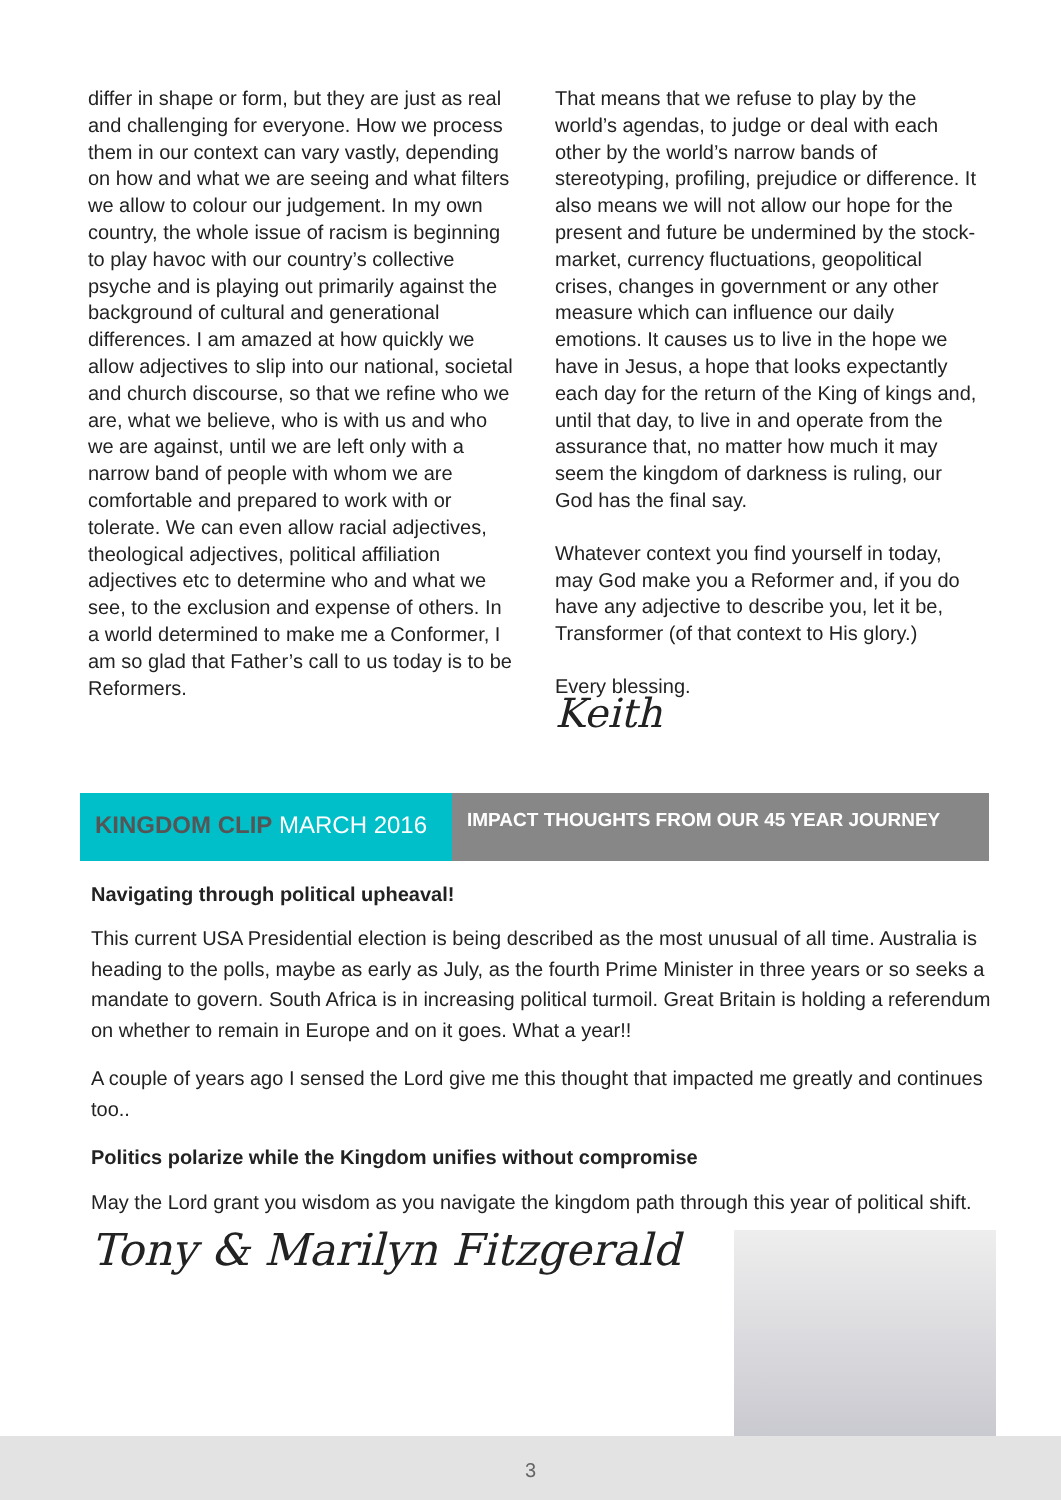differ in shape or form, but they are just as real and challenging for everyone. How we process them in our context can vary vastly, depending on how and what we are seeing and what filters we allow to colour our judgement. In my own country, the whole issue of racism is beginning to play havoc with our country’s collective psyche and is playing out primarily against the background of cultural and generational differences. I am amazed at how quickly we allow adjectives to slip into our national, societal and church discourse, so that we refine who we are, what we believe, who is with us and who we are against, until we are left only with a narrow band of people with whom we are comfortable and prepared to work with or tolerate. We can even allow racial adjectives, theological adjectives, political affiliation adjectives etc to determine who and what we see, to the exclusion and expense of others. In a world determined to make me a Conformer, I am so glad that Father’s call to us today is to be Reformers.
That means that we refuse to play by the world’s agendas, to judge or deal with each other by the world’s narrow bands of stereotyping, profiling, prejudice or difference. It also means we will not allow our hope for the present and future be undermined by the stock-market, currency fluctuations, geopolitical crises, changes in government or any other measure which can influence our daily emotions. It causes us to live in the hope we have in Jesus, a hope that looks expectantly each day for the return of the King of kings and, until that day, to live in and operate from the assurance that, no matter how much it may seem the kingdom of darkness is ruling, our God has the final say.
Whatever context you find yourself in today, may God make you a Reformer and, if you do have any adjective to describe you, let it be, Transformer (of that context to His glory.)
Every blessing.
Keith
KINGDOM CLIP MARCH 2016
IMPACT THOUGHTS FROM OUR 45 YEAR JOURNEY
Navigating through political upheaval!
This current USA Presidential election is being described as the most unusual of all time. Australia is heading to the polls, maybe as early as July, as the fourth Prime Minister in three years or so seeks a mandate to govern. South Africa is in increasing political turmoil. Great Britain is holding a referendum on whether to remain in Europe and on it goes. What a year!!
A couple of years ago I sensed the Lord give me this thought that impacted me greatly and continues too..
Politics polarize while the Kingdom unifies without compromise
May the Lord grant you wisdom as you navigate the kingdom path through this year of political shift.
Tony & Marilyn Fitzgerald
3